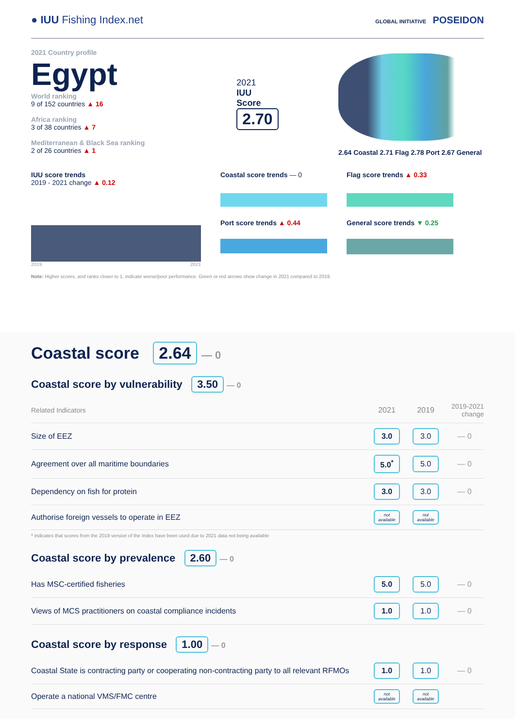● IUU Fishing Index.net
GLOBAL INITIATIVE POSEIDON
2021 Country profile
Egypt
World ranking
9 of 152 countries ▲ 16
Africa ranking
3 of 38 countries ▲ 7
Mediterranean & Black Sea ranking
2 of 26 countries ▲ 1
2021
IUU
Score
2.70
2.64 Coastal 2.71 Flag 2.78 Port 2.67 General
IUU score trends
2019 - 2021 change ▲ 0.12
2019 2021
Coastal score trends — 0
Port score trends ▲ 0.44
Flag score trends ▲ 0.33
General score trends ▼ 0.25
Note: Higher scores, and ranks closer to 1, indicate worse/poor performance. Green or red arrows show change in 2021 compared to 2019.
Coastal score 2.64 — 0
Coastal score by vulnerability 3.50 — 0
| Related Indicators | 2021 | 2019 | 2019-2021 change |
| --- | --- | --- | --- |
| Size of EEZ | 3.0 | 3.0 | — 0 |
| Agreement over all maritime boundaries | 5.0<sup>*</sup> | 5.0 | — 0 |
| Dependency on fish for protein | 3.0 | 3.0 | — 0 |
| Authorise foreign vessels to operate in EEZ | not available | not available | |
* indicates that scores from the 2019 version of the Index have been used due to 2021 data not being available
Coastal score by prevalence 2.60 — 0
| Has MSC-certified fisheries | 5.0 | 5.0 | — 0 |
| Views of MCS practitioners on coastal compliance incidents | 1.0 | 1.0 | — 0 |
Coastal score by response 1.00 — 0
| Coastal State is contracting party or cooperating non-contracting party to all relevant RFMOs | 1.0 | 1.0 | — 0 |
| Operate a national VMS/FMC centre | not available | not available | |